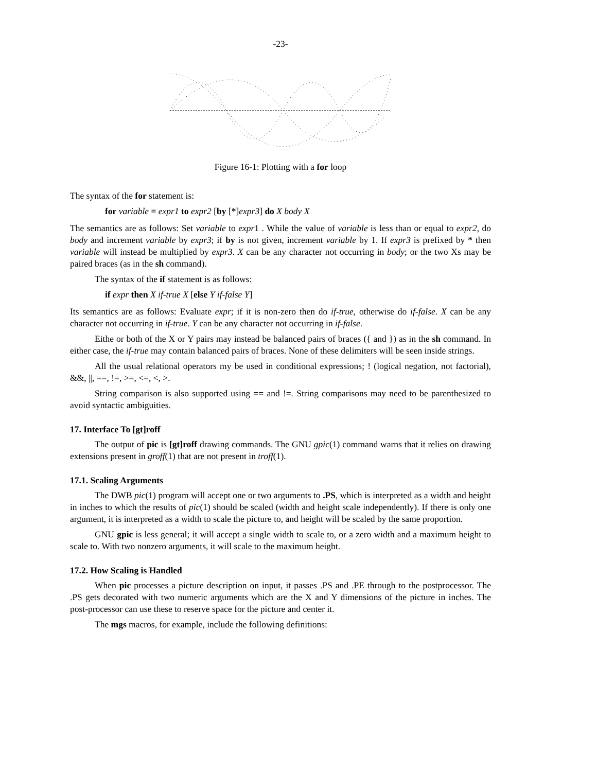-23-
Figure 16-1: Plotting with a for loop
The syntax of the for statement is:
for variable = expr1 to expr2 [by [*]expr3] do X body X
The semantics are as follows: Set variable to expr1 . While the value of variable is less than or equal to expr2, do body and increment variable by expr3; if by is not given, increment variable by 1. If expr3 is prefixed by * then variable will instead be multiplied by expr3. X can be any character not occurring in body; or the two Xs may be paired braces (as in the sh command).
The syntax of the if statement is as follows:
if expr then X if-true X [else Y if-false Y]
Its semantics are as follows: Evaluate expr; if it is non-zero then do if-true, otherwise do if-false. X can be any character not occurring in if-true. Y can be any character not occurring in if-false.
Eithe or both of the X or Y pairs may instead be balanced pairs of braces ({ and }) as in the sh command. In either case, the if-true may contain balanced pairs of braces. None of these delimiters will be seen inside strings.
All the usual relational operators my be used in conditional expressions; ! (logical negation, not factorial), &&, ||, ==, !=, >=, <=, <, >.
String comparison is also supported using == and !=. String comparisons may need to be parenthesized to avoid syntactic ambiguities.
17. Interface To [gt]roff
The output of pic is [gt]roff drawing commands. The GNU gpic(1) command warns that it relies on drawing extensions present in groff(1) that are not present in troff(1).
17.1. Scaling Arguments
The DWB pic(1) program will accept one or two arguments to .PS, which is interpreted as a width and height in inches to which the results of pic(1) should be scaled (width and height scale independently). If there is only one argument, it is interpreted as a width to scale the picture to, and height will be scaled by the same proportion.
GNU gpic is less general; it will accept a single width to scale to, or a zero width and a maximum height to scale to. With two nonzero arguments, it will scale to the maximum height.
17.2. How Scaling is Handled
When pic processes a picture description on input, it passes .PS and .PE through to the postprocessor. The .PS gets decorated with two numeric arguments which are the X and Y dimensions of the picture in inches. The post-processor can use these to reserve space for the picture and center it.
The mgs macros, for example, include the following definitions: